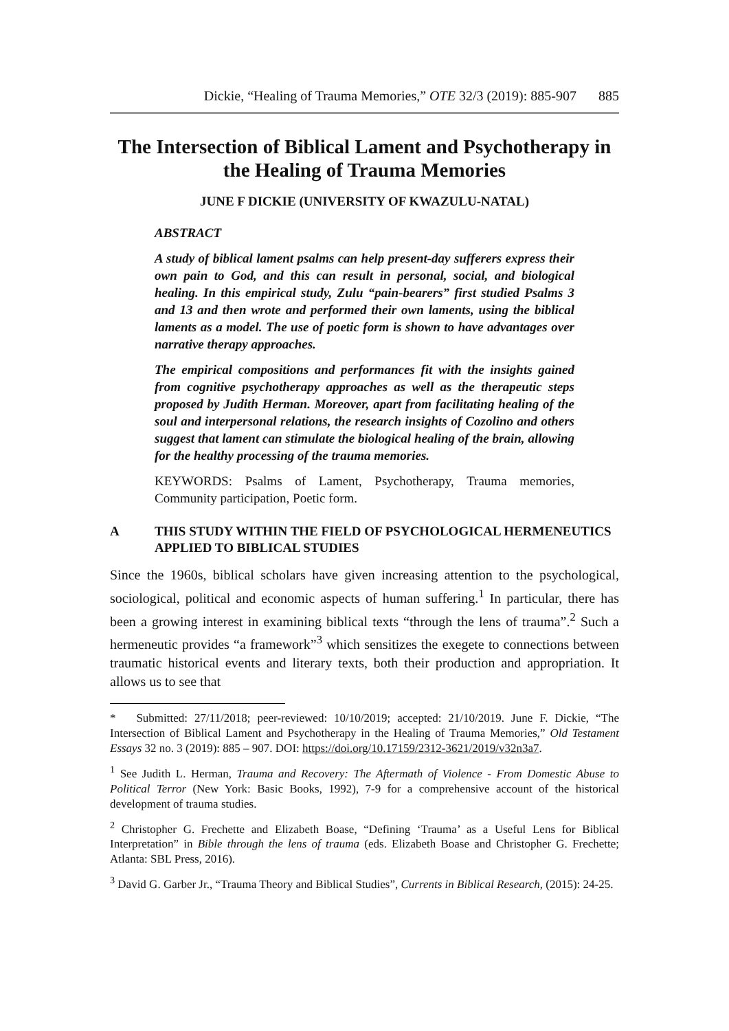Dickie, “Healing of Trauma Memories,” OTE 32/3 (2019): 885-907 885
The Intersection of Biblical Lament and Psychotherapy in the Healing of Trauma Memories
JUNE F DICKIE (UNIVERSITY OF KWAZULU-NATAL)
ABSTRACT
A study of biblical lament psalms can help present-day sufferers express their own pain to God, and this can result in personal, social, and biological healing. In this empirical study, Zulu “pain-bearers” first studied Psalms 3 and 13 and then wrote and performed their own laments, using the biblical laments as a model. The use of poetic form is shown to have advantages over narrative therapy approaches.
The empirical compositions and performances fit with the insights gained from cognitive psychotherapy approaches as well as the therapeutic steps proposed by Judith Herman. Moreover, apart from facilitating healing of the soul and interpersonal relations, the research insights of Cozolino and others suggest that lament can stimulate the biological healing of the brain, allowing for the healthy processing of the trauma memories.
KEYWORDS: Psalms of Lament, Psychotherapy, Trauma memories, Community participation, Poetic form.
A THIS STUDY WITHIN THE FIELD OF PSYCHOLOGICAL HERMENEUTICS APPLIED TO BIBLICAL STUDIES
Since the 1960s, biblical scholars have given increasing attention to the psychological, sociological, political and economic aspects of human suffering.<sup>1</sup> In particular, there has been a growing interest in examining biblical texts “through the lens of trauma”.<sup>2</sup> Such a hermeneutic provides “a framework”<sup>3</sup> which sensitizes the exegete to connections between traumatic historical events and literary texts, both their production and appropriation. It allows us to see that
* Submitted: 27/11/2018; peer-reviewed: 10/10/2019; accepted: 21/10/2019. June F. Dickie, “The Intersection of Biblical Lament and Psychotherapy in the Healing of Trauma Memories,” Old Testament Essays 32 no. 3 (2019): 885 – 907. DOI: https://doi.org/10.17159/2312-3621/2019/v32n3a7.
<sup>1</sup> See Judith L. Herman, Trauma and Recovery: The Aftermath of Violence - From Domestic Abuse to Political Terror (New York: Basic Books, 1992), 7-9 for a comprehensive account of the historical development of trauma studies.
<sup>2</sup> Christopher G. Frechette and Elizabeth Boase, “Defining ‘Trauma’ as a Useful Lens for Biblical Interpretation” in Bible through the lens of trauma (eds. Elizabeth Boase and Christopher G. Frechette; Atlanta: SBL Press, 2016).
<sup>3</sup> David G. Garber Jr., “Trauma Theory and Biblical Studies”, Currents in Biblical Research, (2015): 24-25.